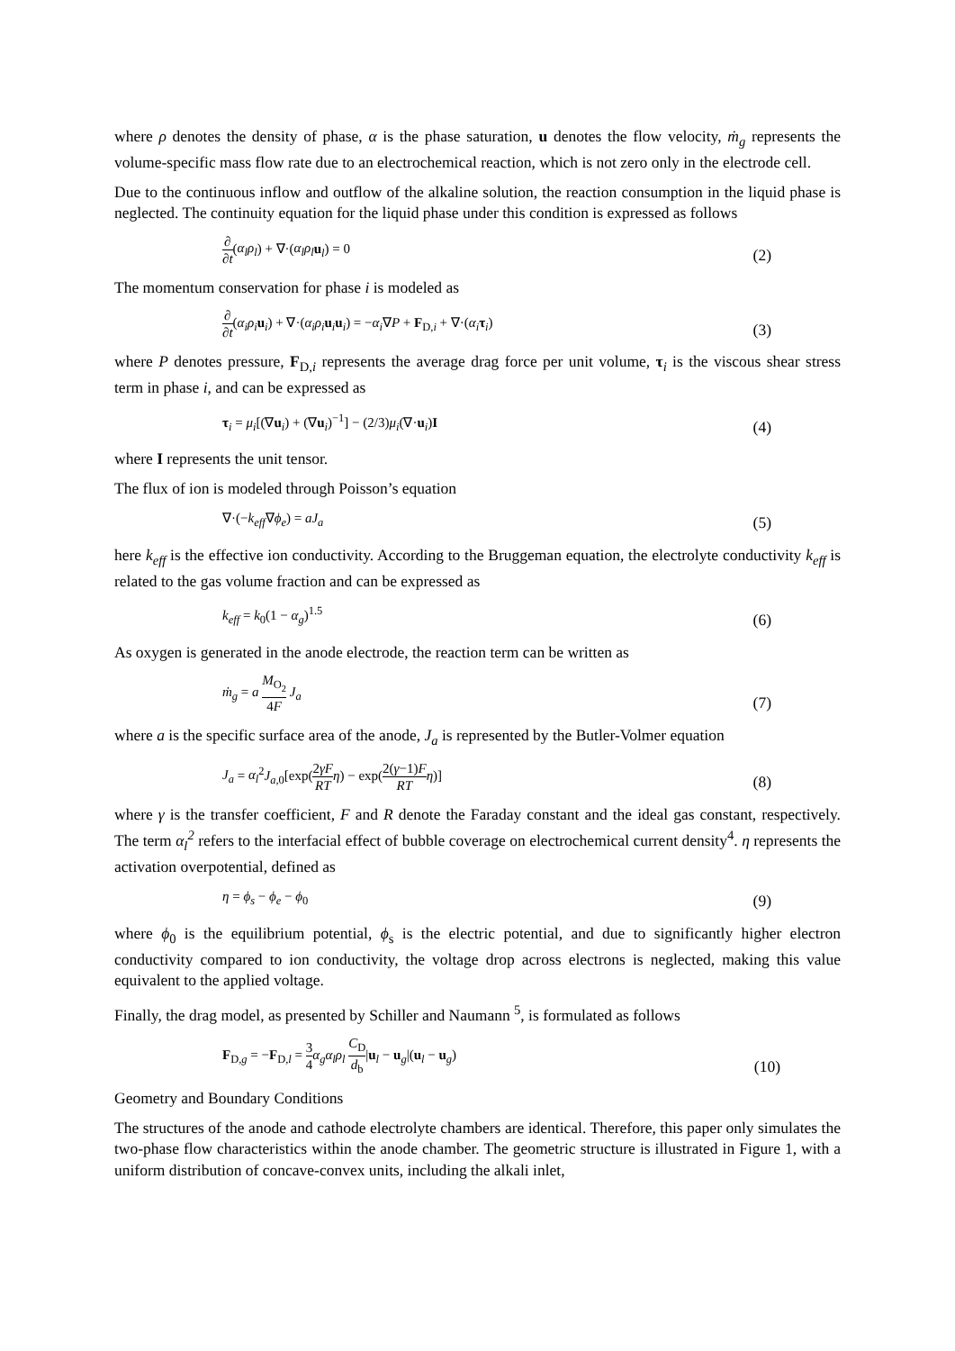where ρ denotes the density of phase, α is the phase saturation, u denotes the flow velocity, ṁ<sub>g</sub> represents the volume-specific mass flow rate due to an electrochemical reaction, which is not zero only in the electrode cell.
Due to the continuous inflow and outflow of the alkaline solution, the reaction consumption in the liquid phase is neglected. The continuity equation for the liquid phase under this condition is expressed as follows
∂ ∂t(α<sub>l</sub>ρ<sub>l</sub>) + ∇·(α<sub>l</sub>ρ<sub>l</sub> u<sub>l</sub>) = 0 (2)
The momentum conservation for phase i is modeled as
∂ ∂t(α<sub>i</sub>ρ<sub>i</sub> u<sub>i</sub>) + ∇·(α<sub>i</sub>ρ<sub>i</sub> u<sub>i</sub>u<sub>i</sub>) = −α<sub>i</sub>∇P + F<sub>D,i</sub> + ∇·(α<sub>i</sub> τ<sub>i</sub>) (3)
where P denotes pressure, F<sub>D,i</sub> represents the average drag force per unit volume, τ<sub>i</sub> is the viscous shear stress term in phase i, and can be expressed as
τ<sub>i</sub> = μ<sub>i</sub>[(∇u<sub>i</sub>) + (∇u<sub>i</sub>)<sup>−1</sup>] − (2/3)μ<sub>i</sub>(∇·u<sub>i</sub>)I (4)
where I represents the unit tensor.
The flux of ion is modeled through Poisson’s equation
∇·(−k<sub>eff</sub>∇ϕ<sub>e</sub>) = aJ<sub>a</sub> (5)
here k<sub>eff</sub> is the effective ion conductivity. According to the Bruggeman equation, the electrolyte conductivity k<sub>eff</sub> is related to the gas volume fraction and can be expressed as
k<sub>eff</sub> = k<sub>0</sub>(1 − α<sub>g</sub>)<sup>1.5</sup> (6)
As oxygen is generated in the anode electrode, the reaction term can be written as
ṁ<sub>g</sub> = a M<sub>O<sub>2</sub></sub> 4F J<sub>a</sub> (7)
where a is the specific surface area of the anode, J<sub>a</sub> is represented by the Butler-Volmer equation
J<sub>a</sub> = α<sub>l</sub><sup>2</sup>J<sub>a,0</sub>[exp(2γF RT η) − exp(2(γ−1)F RT η)] (8)
where γ is the transfer coefficient, F and R denote the Faraday constant and the ideal gas constant, respectively. The term α<sub>l</sub><sup>2</sup> refers to the interfacial effect of bubble coverage on electrochemical current density<sup>4</sup>. η represents the activation overpotential, defined as
η = ϕ<sub>s</sub> − ϕ<sub>e</sub> − ϕ<sub>0</sub> (9)
where ϕ<sub>0</sub> is the equilibrium potential, ϕ<sub>s</sub> is the electric potential, and due to significantly higher electron conductivity compared to ion conductivity, the voltage drop across electrons is neglected, making this value equivalent to the applied voltage.
Finally, the drag model, as presented by Schiller and Naumann <sup>5</sup>, is formulated as follows
F<sub>D,g</sub> = −F<sub>D,l</sub> = 3 4 α<sub>g</sub>α<sub>l</sub>ρ<sub>l</sub> C<sub>D</sub> d<sub>b</sub>|u<sub>l</sub> − u<sub>g</sub>|(u<sub>l</sub> − u<sub>g</sub>) (10)
Geometry and Boundary Conditions
The structures of the anode and cathode electrolyte chambers are identical. Therefore, this paper only simulates the two-phase flow characteristics within the anode chamber. The geometric structure is illustrated in Figure 1, with a uniform distribution of concave-convex units, including the alkali inlet,